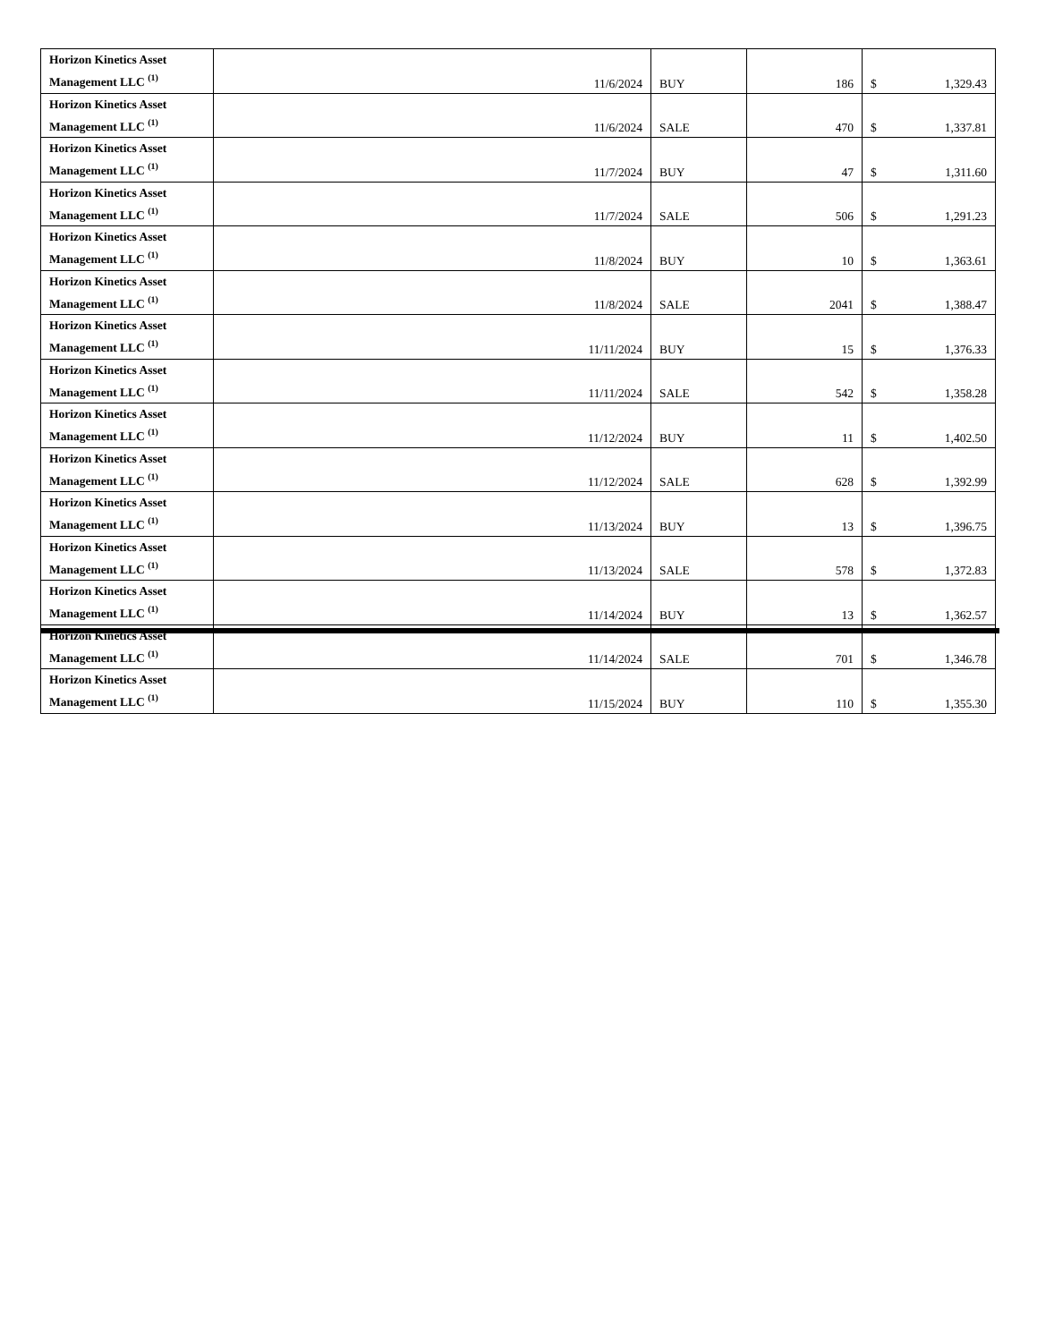| Horizon Kinetics Asset Management LLC <sup>(1)</sup> | 11/6/2024 | BUY | 186 | $ | 1,329.43 |
| Horizon Kinetics Asset Management LLC <sup>(1)</sup> | 11/6/2024 | SALE | 470 | $ | 1,337.81 |
| Horizon Kinetics Asset Management LLC <sup>(1)</sup> | 11/7/2024 | BUY | 47 | $ | 1,311.60 |
| Horizon Kinetics Asset Management LLC <sup>(1)</sup> | 11/7/2024 | SALE | 506 | $ | 1,291.23 |
| Horizon Kinetics Asset Management LLC <sup>(1)</sup> | 11/8/2024 | BUY | 10 | $ | 1,363.61 |
| Horizon Kinetics Asset Management LLC <sup>(1)</sup> | 11/8/2024 | SALE | 2041 | $ | 1,388.47 |
| Horizon Kinetics Asset Management LLC <sup>(1)</sup> | 11/11/2024 | BUY | 15 | $ | 1,376.33 |
| Horizon Kinetics Asset Management LLC <sup>(1)</sup> | 11/11/2024 | SALE | 542 | $ | 1,358.28 |
| Horizon Kinetics Asset Management LLC <sup>(1)</sup> | 11/12/2024 | BUY | 11 | $ | 1,402.50 |
| Horizon Kinetics Asset Management LLC <sup>(1)</sup> | 11/12/2024 | SALE | 628 | $ | 1,392.99 |
| Horizon Kinetics Asset Management LLC <sup>(1)</sup> | 11/13/2024 | BUY | 13 | $ | 1,396.75 |
| Horizon Kinetics Asset Management LLC <sup>(1)</sup> | 11/13/2024 | SALE | 578 | $ | 1,372.83 |
| Horizon Kinetics Asset Management LLC <sup>(1)</sup> | 11/14/2024 | BUY | 13 | $ | 1,362.57 |
| Horizon Kinetics Asset Management LLC <sup>(1)</sup> | 11/14/2024 | SALE | 701 | $ | 1,346.78 |
| Horizon Kinetics Asset Management LLC <sup>(1)</sup> | 11/15/2024 | BUY | 110 | $ | 1,355.30 |